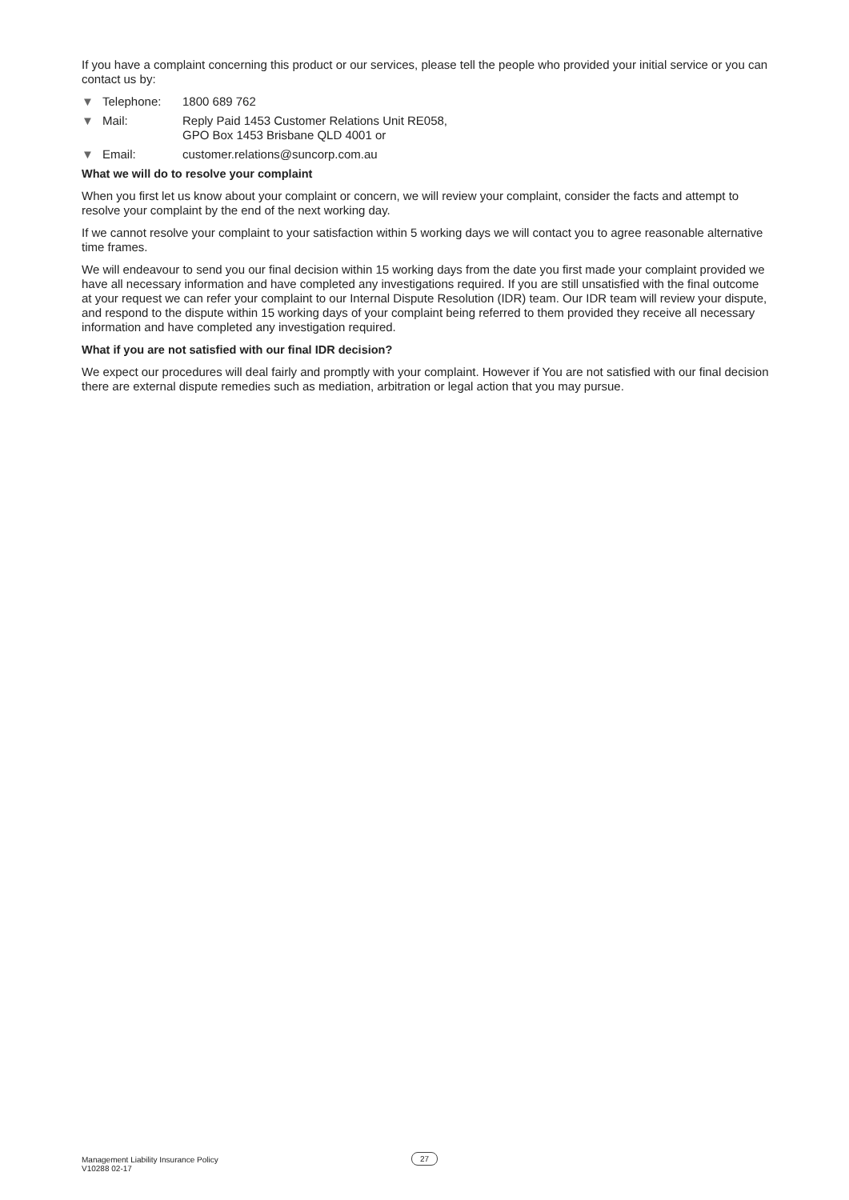If you have a complaint concerning this product or our services, please tell the people who provided your initial service or you can contact us by:
▼ Telephone: 1800 689 762
▼ Mail: Reply Paid 1453 Customer Relations Unit RE058,
GPO Box 1453 Brisbane QLD 4001 or
▼ Email: customer.relations@suncorp.com.au
What we will do to resolve your complaint
When you first let us know about your complaint or concern, we will review your complaint, consider the facts and attempt to resolve your complaint by the end of the next working day.
If we cannot resolve your complaint to your satisfaction within 5 working days we will contact you to agree reasonable alternative time frames.
We will endeavour to send you our final decision within 15 working days from the date you first made your complaint provided we have all necessary information and have completed any investigations required. If you are still unsatisfied with the final outcome at your request we can refer your complaint to our Internal Dispute Resolution (IDR) team. Our IDR team will review your dispute, and respond to the dispute within 15 working days of your complaint being referred to them provided they receive all necessary information and have completed any investigation required.
What if you are not satisfied with our final IDR decision?
We expect our procedures will deal fairly and promptly with your complaint. However if You are not satisfied with our final decision there are external dispute remedies such as mediation, arbitration or legal action that you may pursue.
Management Liability Insurance Policy
V10288 02-17
27